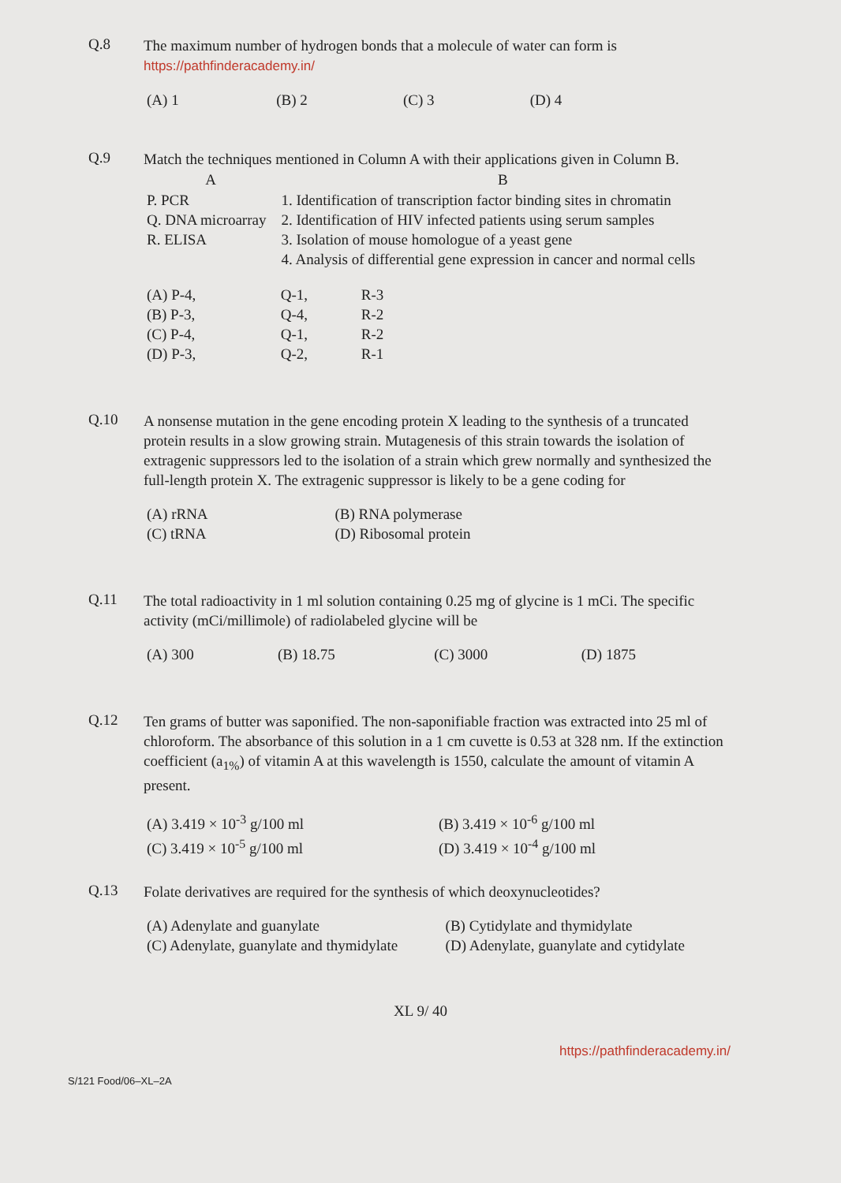Q.8
The maximum number of hydrogen bonds that a molecule of water can form is https://pathfinderacademy.in/
| (A) 1 | (B) 2 | (C) 3 | (D) 4 |
Q.9
Match the techniques mentioned in Column A with their applications given in Column B.
| A | B |
| --- | --- |
| P. PCR | 1. Identification of transcription factor binding sites in chromatin |
| Q. DNA microarray | 2. Identification of HIV infected patients using serum samples |
| R. ELISA | 3. Isolation of mouse homologue of a yeast gene |
| | 4. Analysis of differential gene expression in cancer and normal cells |
| (A) P-4, | Q-1, | R-3 |
| (B) P-3, | Q-4, | R-2 |
| (C) P-4, | Q-1, | R-2 |
| (D) P-3, | Q-2, | R-1 |
Q.10
A nonsense mutation in the gene encoding protein X leading to the synthesis of a truncated protein results in a slow growing strain. Mutagenesis of this strain towards the isolation of extragenic suppressors led to the isolation of a strain which grew normally and synthesized the full-length protein X. The extragenic suppressor is likely to be a gene coding for
| (A) rRNA | (B) RNA polymerase |
| (C) tRNA | (D) Ribosomal protein |
Q.11
The total radioactivity in 1 ml solution containing 0.25 mg of glycine is 1 mCi. The specific activity (mCi/millimole) of radiolabeled glycine will be
| (A) 300 | (B) 18.75 | (C) 3000 | (D) 1875 |
Q.12
Ten grams of butter was saponified. The non-saponifiable fraction was extracted into 25 ml of chloroform. The absorbance of this solution in a 1 cm cuvette is 0.53 at 328 nm. If the extinction coefficient (a<sub>1%</sub>) of vitamin A at this wavelength is 1550, calculate the amount of vitamin A present.
| (A) 3.419 × 10<sup>-3</sup> g/100 ml | (B) 3.419 × 10<sup>-6</sup> g/100 ml |
| (C) 3.419 × 10<sup>-5</sup> g/100 ml | (D) 3.419 × 10<sup>-4</sup> g/100 ml |
Q.13
Folate derivatives are required for the synthesis of which deoxynucleotides?
| (A) Adenylate and guanylate | (B) Cytidylate and thymidylate |
| (C) Adenylate, guanylate and thymidylate | (D) Adenylate, guanylate and cytidylate |
XL 9/ 40
https://pathfinderacademy.in/
S/121 Food/06–XL–2A